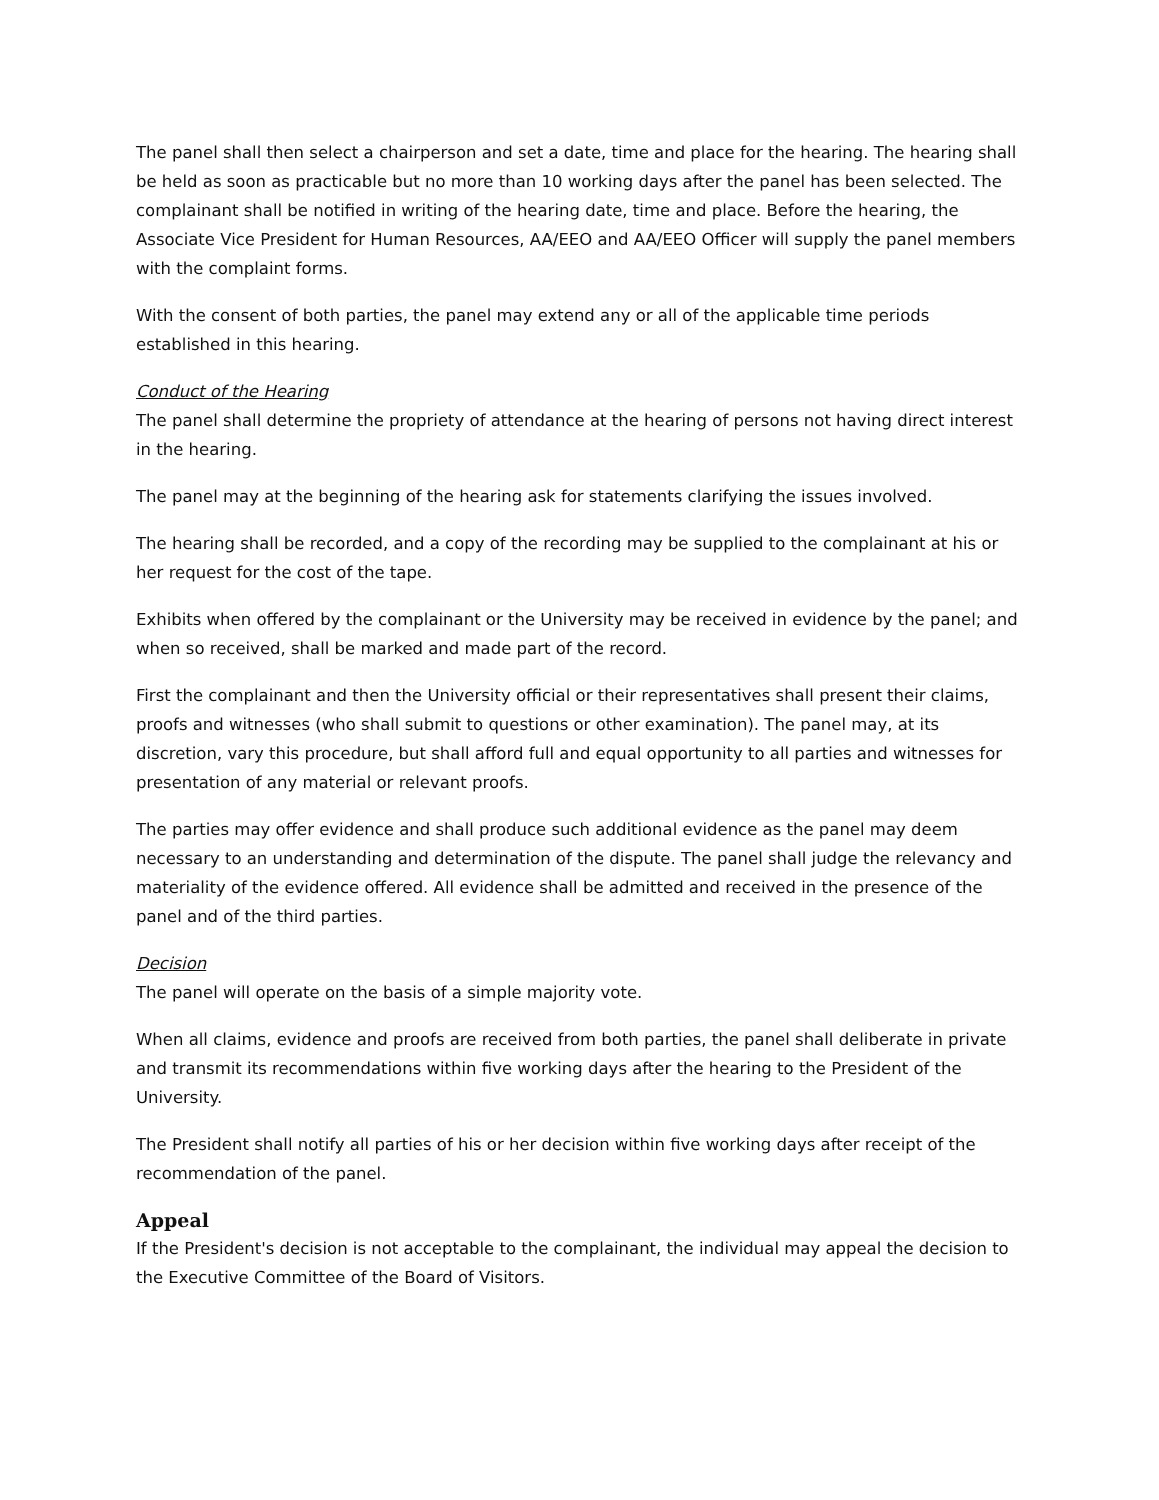The panel shall then select a chairperson and set a date, time and place for the hearing. The hearing shall be held as soon as practicable but no more than 10 working days after the panel has been selected. The complainant shall be notified in writing of the hearing date, time and place. Before the hearing, the Associate Vice President for Human Resources, AA/EEO and AA/EEO Officer will supply the panel members with the complaint forms.
With the consent of both parties, the panel may extend any or all of the applicable time periods established in this hearing.
Conduct of the Hearing
The panel shall determine the propriety of attendance at the hearing of persons not having direct interest in the hearing.
The panel may at the beginning of the hearing ask for statements clarifying the issues involved.
The hearing shall be recorded, and a copy of the recording may be supplied to the complainant at his or her request for the cost of the tape.
Exhibits when offered by the complainant or the University may be received in evidence by the panel; and when so received, shall be marked and made part of the record.
First the complainant and then the University official or their representatives shall present their claims, proofs and witnesses (who shall submit to questions or other examination). The panel may, at its discretion, vary this procedure, but shall afford full and equal opportunity to all parties and witnesses for presentation of any material or relevant proofs.
The parties may offer evidence and shall produce such additional evidence as the panel may deem necessary to an understanding and determination of the dispute. The panel shall judge the relevancy and materiality of the evidence offered. All evidence shall be admitted and received in the presence of the panel and of the third parties.
Decision
The panel will operate on the basis of a simple majority vote.
When all claims, evidence and proofs are received from both parties, the panel shall deliberate in private and transmit its recommendations within five working days after the hearing to the President of the University.
The President shall notify all parties of his or her decision within five working days after receipt of the recommendation of the panel.
Appeal
If the President's decision is not acceptable to the complainant, the individual may appeal the decision to the Executive Committee of the Board of Visitors.